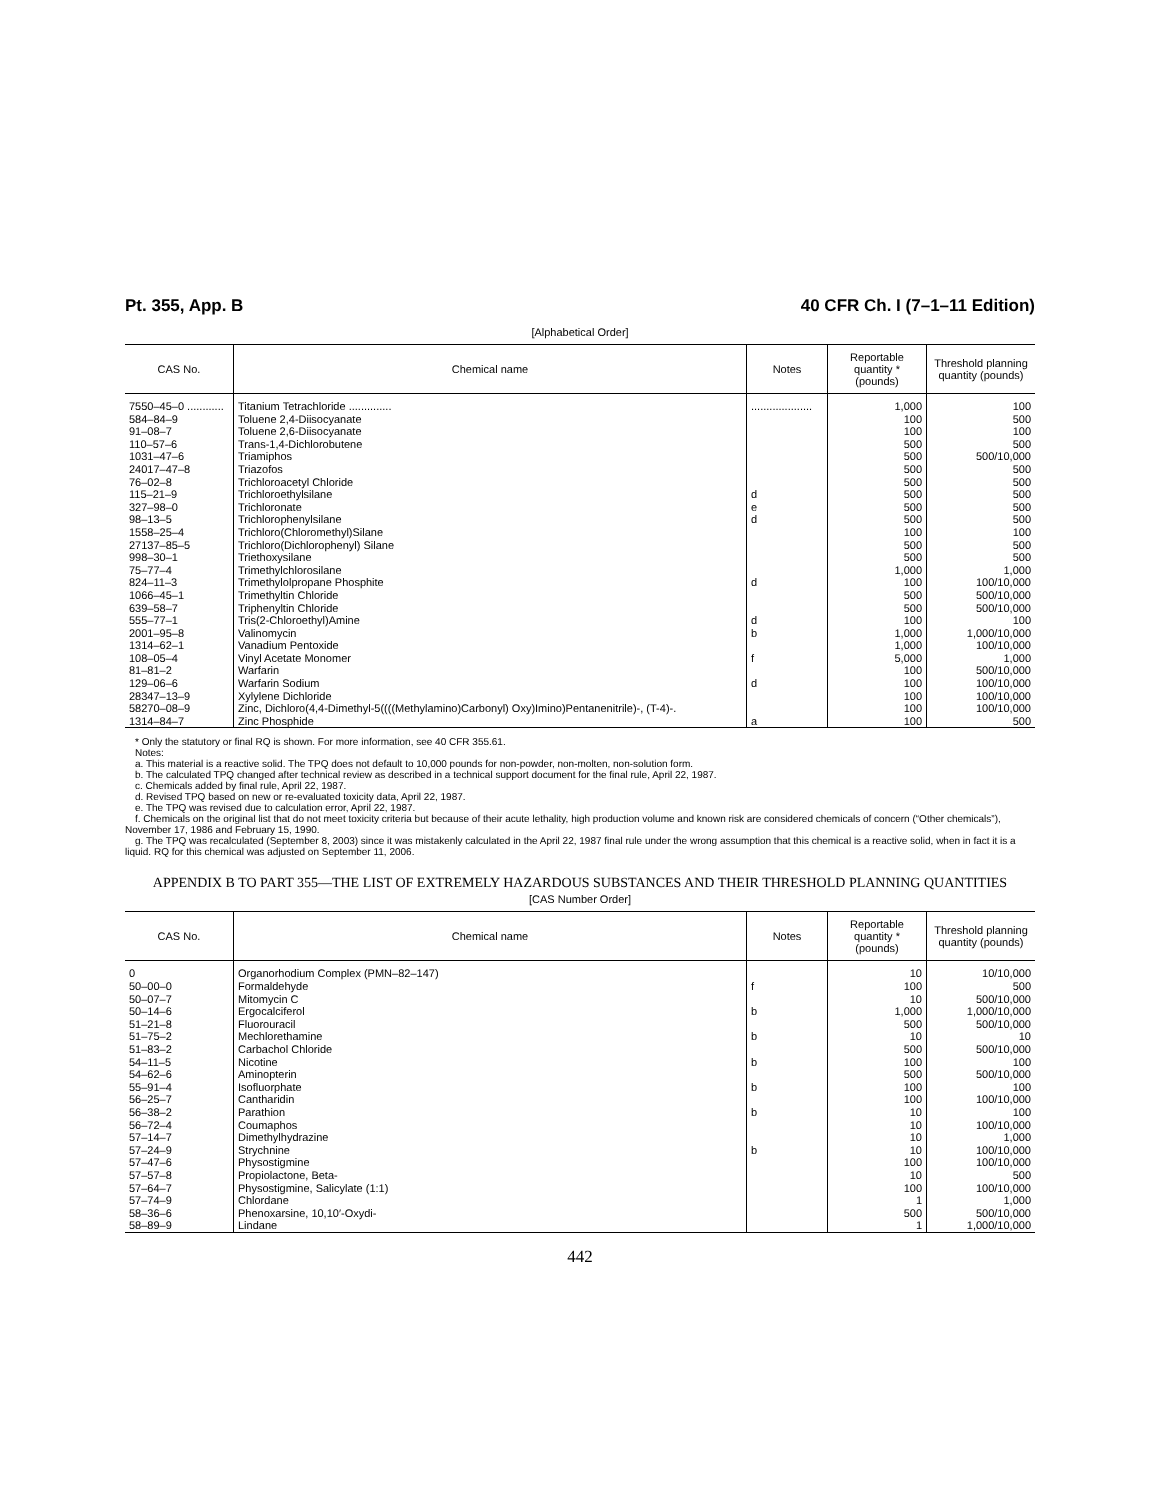Pt. 355, App. B 40 CFR Ch. I (7–1–11 Edition)
[Alphabetical Order]
| CAS No. | Chemical name | Notes | Reportable quantity * (pounds) | Threshold planning quantity (pounds) |
| --- | --- | --- | --- | --- |
| 7550–45–0 ............ | Titanium Tetrachloride .............. | .................... | 1,000 | 100 |
| 584–84–9 | Toluene 2,4-Diisocyanate | | 100 | 500 |
| 91–08–7 | Toluene 2,6-Diisocyanate | | 100 | 100 |
| 110–57–6 | Trans-1,4-Dichlorobutene | | 500 | 500 |
| 1031–47–6 | Triamiphos | | 500 | 500/10,000 |
| 24017–47–8 | Triazofos | | 500 | 500 |
| 76–02–8 | Trichloroacetyl Chloride | | 500 | 500 |
| 115–21–9 | Trichloroethylsilane | d | 500 | 500 |
| 327–98–0 | Trichloronate | e | 500 | 500 |
| 98–13–5 | Trichlorophenylsilane | d | 500 | 500 |
| 1558–25–4 | Trichloro(Chloromethyl)Silane | | 100 | 100 |
| 27137–85–5 | Trichloro(Dichlorophenyl) Silane | | 500 | 500 |
| 998–30–1 | Triethoxysilane | | 500 | 500 |
| 75–77–4 | Trimethylchlorosilane | | 1,000 | 1,000 |
| 824–11–3 | Trimethylolpropane Phosphite | d | 100 | 100/10,000 |
| 1066–45–1 | Trimethyltin Chloride | | 500 | 500/10,000 |
| 639–58–7 | Triphenyltin Chloride | | 500 | 500/10,000 |
| 555–77–1 | Tris(2-Chloroethyl)Amine | d | 100 | 100 |
| 2001–95–8 | Valinomycin | b | 1,000 | 1,000/10,000 |
| 1314–62–1 | Vanadium Pentoxide | | 1,000 | 100/10,000 |
| 108–05–4 | Vinyl Acetate Monomer | f | 5,000 | 1,000 |
| 81–81–2 | Warfarin | | 100 | 500/10,000 |
| 129–06–6 | Warfarin Sodium | d | 100 | 100/10,000 |
| 28347–13–9 | Xylylene Dichloride | | 100 | 100/10,000 |
| 58270–08–9 | Zinc, Dichloro(4,4-Dimethyl-5((((Methylamino)Carbonyl) Oxy)Imino)Pentanenitrile)-, (T-4)-. | | 100 | 100/10,000 |
| 1314–84–7 | Zinc Phosphide | a | 100 | 500 |
* Only the statutory or final RQ is shown. For more information, see 40 CFR 355.61.
Notes:
a. This material is a reactive solid. The TPQ does not default to 10,000 pounds for non-powder, non-molten, non-solution form.
b. The calculated TPQ changed after technical review as described in a technical support document for the final rule, April 22, 1987.
c. Chemicals added by final rule, April 22, 1987.
d. Revised TPQ based on new or re-evaluated toxicity data, April 22, 1987.
e. The TPQ was revised due to calculation error, April 22, 1987.
f. Chemicals on the original list that do not meet toxicity criteria but because of their acute lethality, high production volume and known risk are considered chemicals of concern (“Other chemicals”), November 17, 1986 and February 15, 1990.
g. The TPQ was recalculated (September 8, 2003) since it was mistakenly calculated in the April 22, 1987 final rule under the wrong assumption that this chemical is a reactive solid, when in fact it is a liquid. RQ for this chemical was adjusted on September 11, 2006.
APPENDIX B TO PART 355—THE LIST OF EXTREMELY HAZARDOUS SUBSTANCES AND THEIR THRESHOLD PLANNING QUANTITIES
[CAS Number Order]
| CAS No. | Chemical name | Notes | Reportable quantity * (pounds) | Threshold planning quantity (pounds) |
| --- | --- | --- | --- | --- |
| 0 | Organorhodium Complex (PMN–82–147) | | 10 | 10/10,000 |
| 50–00–0 | Formaldehyde | f | 100 | 500 |
| 50–07–7 | Mitomycin C | | 10 | 500/10,000 |
| 50–14–6 | Ergocalciferol | b | 1,000 | 1,000/10,000 |
| 51–21–8 | Fluorouracil | | 500 | 500/10,000 |
| 51–75–2 | Mechlorethamine | b | 10 | 10 |
| 51–83–2 | Carbachol Chloride | | 500 | 500/10,000 |
| 54–11–5 | Nicotine | b | 100 | 100 |
| 54–62–6 | Aminopterin | | 500 | 500/10,000 |
| 55–91–4 | Isofluorphate | b | 100 | 100 |
| 56–25–7 | Cantharidin | | 100 | 100/10,000 |
| 56–38–2 | Parathion | b | 10 | 100 |
| 56–72–4 | Coumaphos | | 10 | 100/10,000 |
| 57–14–7 | Dimethylhydrazine | | 10 | 1,000 |
| 57–24–9 | Strychnine | b | 10 | 100/10,000 |
| 57–47–6 | Physostigmine | | 100 | 100/10,000 |
| 57–57–8 | Propiolactone, Beta- | | 10 | 500 |
| 57–64–7 | Physostigmine, Salicylate (1:1) | | 100 | 100/10,000 |
| 57–74–9 | Chlordane | | 1 | 1,000 |
| 58–36–6 | Phenoxarsine, 10,10′-Oxydi- | | 500 | 500/10,000 |
| 58–89–9 | Lindane | | 1 | 1,000/10,000 |
442